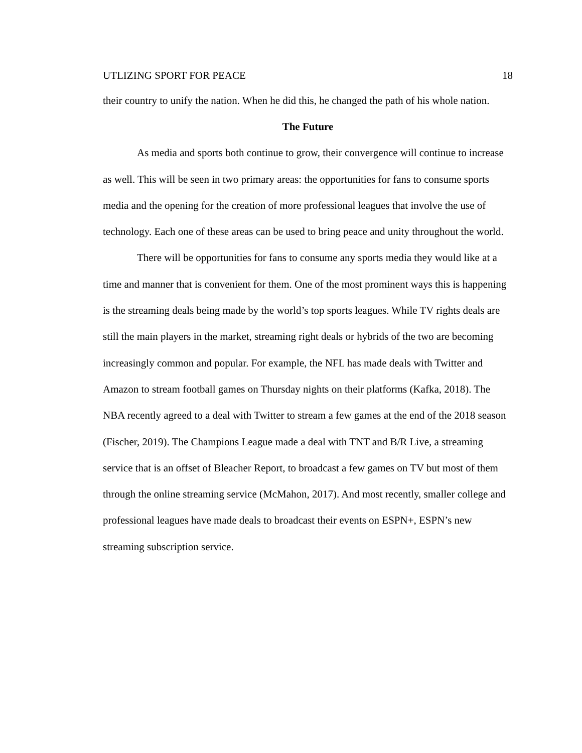UTLIZING SPORT FOR PEACE 18
their country to unify the nation. When he did this, he changed the path of his whole nation.
The Future
As media and sports both continue to grow, their convergence will continue to increase as well. This will be seen in two primary areas: the opportunities for fans to consume sports media and the opening for the creation of more professional leagues that involve the use of technology. Each one of these areas can be used to bring peace and unity throughout the world.
There will be opportunities for fans to consume any sports media they would like at a time and manner that is convenient for them. One of the most prominent ways this is happening is the streaming deals being made by the world’s top sports leagues. While TV rights deals are still the main players in the market, streaming right deals or hybrids of the two are becoming increasingly common and popular. For example, the NFL has made deals with Twitter and Amazon to stream football games on Thursday nights on their platforms (Kafka, 2018). The NBA recently agreed to a deal with Twitter to stream a few games at the end of the 2018 season (Fischer, 2019). The Champions League made a deal with TNT and B/R Live, a streaming service that is an offset of Bleacher Report, to broadcast a few games on TV but most of them through the online streaming service (McMahon, 2017). And most recently, smaller college and professional leagues have made deals to broadcast their events on ESPN+, ESPN’s new streaming subscription service.